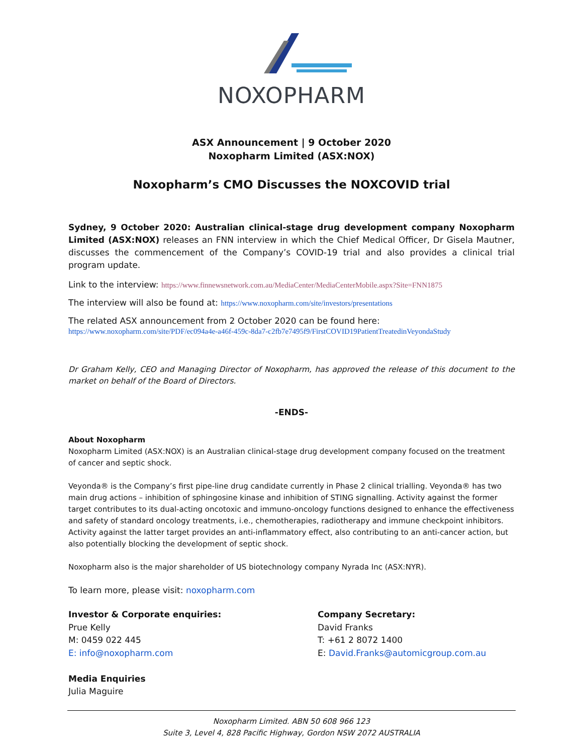NOXOPHARM
ASX Announcement | 9 October 2020
Noxopharm Limited (ASX:NOX)
Noxopharm’s CMO Discusses the NOXCOVID trial
Sydney, 9 October 2020: Australian clinical-stage drug development company Noxopharm Limited (ASX:NOX) releases an FNN interview in which the Chief Medical Officer, Dr Gisela Mautner, discusses the commencement of the Company’s COVID-19 trial and also provides a clinical trial program update.
Link to the interview: https://www.finnewsnetwork.com.au/MediaCenter/MediaCenterMobile.aspx?Site=FNN1875
The interview will also be found at: https://www.noxopharm.com/site/investors/presentations
The related ASX announcement from 2 October 2020 can be found here:
https://www.noxopharm.com/site/PDF/ec094a4e-a46f-459c-8da7-c2fb7e7495f9/FirstCOVID19PatientTreatedinVeyondaStudy
Dr Graham Kelly, CEO and Managing Director of Noxopharm, has approved the release of this document to the market on behalf of the Board of Directors.
-ENDS-
About Noxopharm
Noxopharm Limited (ASX:NOX) is an Australian clinical-stage drug development company focused on the treatment of cancer and septic shock.
Veyonda® is the Company’s first pipe-line drug candidate currently in Phase 2 clinical trialling. Veyonda® has two main drug actions – inhibition of sphingosine kinase and inhibition of STING signalling. Activity against the former target contributes to its dual-acting oncotoxic and immuno-oncology functions designed to enhance the effectiveness and safety of standard oncology treatments, i.e., chemotherapies, radiotherapy and immune checkpoint inhibitors. Activity against the latter target provides an anti-inflammatory effect, also contributing to an anti-cancer action, but also potentially blocking the development of septic shock.
Noxopharm also is the major shareholder of US biotechnology company Nyrada Inc (ASX:NYR).
To learn more, please visit: noxopharm.com
Investor & Corporate enquiries:
Prue Kelly
M: 0459 022 445
E: info@noxopharm.com
Media Enquiries
Julia Maguire
Company Secretary:
David Franks
T: +61 2 8072 1400
E: David.Franks@automicgroup.com.au
Noxopharm Limited. ABN 50 608 966 123
Suite 3, Level 4, 828 Pacific Highway, Gordon NSW 2072 AUSTRALIA